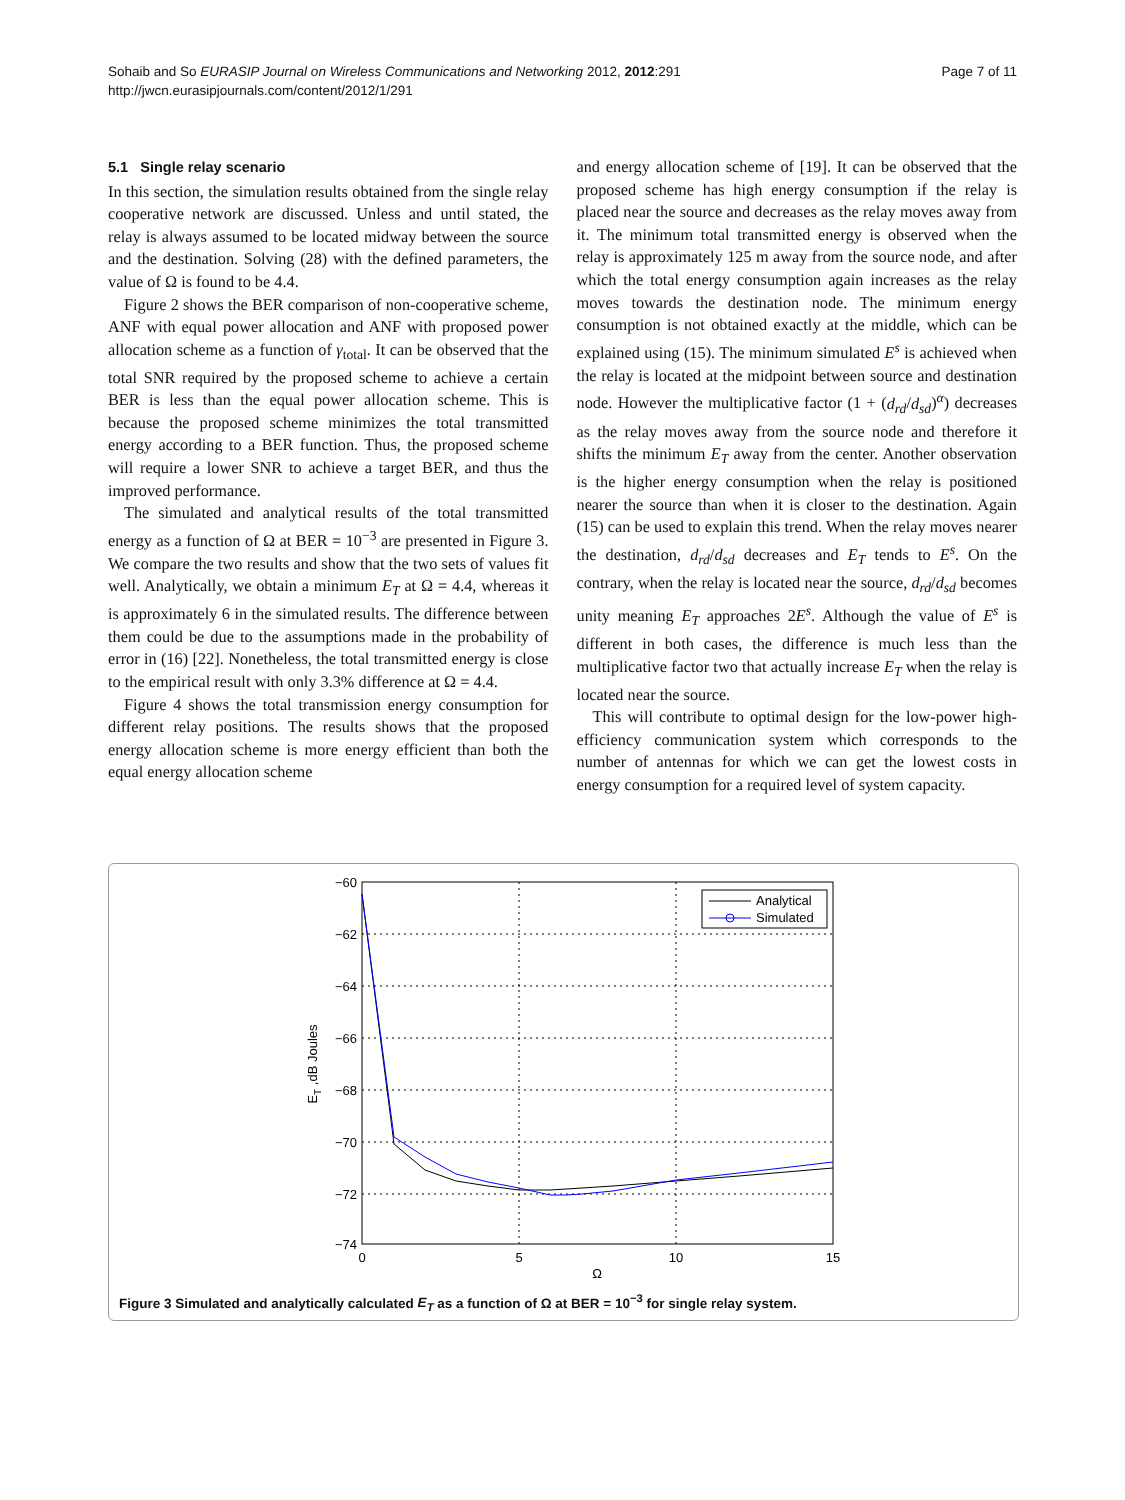Sohaib and So EURASIP Journal on Wireless Communications and Networking 2012, 2012:291
http://jwcn.eurasipjournals.com/content/2012/1/291
Page 7 of 11
5.1 Single relay scenario
In this section, the simulation results obtained from the single relay cooperative network are discussed. Unless and until stated, the relay is always assumed to be located midway between the source and the destination. Solving (28) with the defined parameters, the value of Ω is found to be 4.4.
Figure 2 shows the BER comparison of non-cooperative scheme, ANF with equal power allocation and ANF with proposed power allocation scheme as a function of γ<sub>total</sub>. It can be observed that the total SNR required by the proposed scheme to achieve a certain BER is less than the equal power allocation scheme. This is because the proposed scheme minimizes the total transmitted energy according to a BER function. Thus, the proposed scheme will require a lower SNR to achieve a target BER, and thus the improved performance.
The simulated and analytical results of the total transmitted energy as a function of Ω at BER = 10<sup>−3</sup> are presented in Figure 3. We compare the two results and show that the two sets of values fit well. Analytically, we obtain a minimum E<sub>T</sub> at Ω = 4.4, whereas it is approximately 6 in the simulated results. The difference between them could be due to the assumptions made in the probability of error in (16) [22]. Nonetheless, the total transmitted energy is close to the empirical result with only 3.3% difference at Ω = 4.4.
Figure 4 shows the total transmission energy consumption for different relay positions. The results shows that the proposed energy allocation scheme is more energy efficient than both the equal energy allocation scheme
and energy allocation scheme of [19]. It can be observed that the proposed scheme has high energy consumption if the relay is placed near the source and decreases as the relay moves away from it. The minimum total transmitted energy is observed when the relay is approximately 125 m away from the source node, and after which the total energy consumption again increases as the relay moves towards the destination node. The minimum energy consumption is not obtained exactly at the middle, which can be explained using (15). The minimum simulated E<sup>s</sup> is achieved when the relay is located at the midpoint between source and destination node. However the multiplicative factor (1 + (d<sub>rd</sub>/d<sub>sd</sub>)<sup>α</sup>) decreases as the relay moves away from the source node and therefore it shifts the minimum E<sub>T</sub> away from the center. Another observation is the higher energy consumption when the relay is positioned nearer the source than when it is closer to the destination. Again (15) can be used to explain this trend. When the relay moves nearer the destination, d<sub>rd</sub>/d<sub>sd</sub> decreases and E<sub>T</sub> tends to E<sup>s</sup>. On the contrary, when the relay is located near the source, d<sub>rd</sub>/d<sub>sd</sub> becomes unity meaning E<sub>T</sub> approaches 2E<sup>s</sup>. Although the value of E<sup>s</sup> is different in both cases, the difference is much less than the multiplicative factor two that actually increase E<sub>T</sub> when the relay is located near the source.
This will contribute to optimal design for the low-power high-efficiency communication system which corresponds to the number of antennas for which we can get the lowest costs in energy consumption for a required level of system capacity.
−60
−62
−64
−66
−68
−70
−72
−74
0
5
10
15
Ω
ET ,dB Joules
Analytical
Simulated
Figure 3 Simulated and analytically calculated E<sub>T</sub> as a function of Ω at BER = 10<sup>−3</sup> for single relay system.